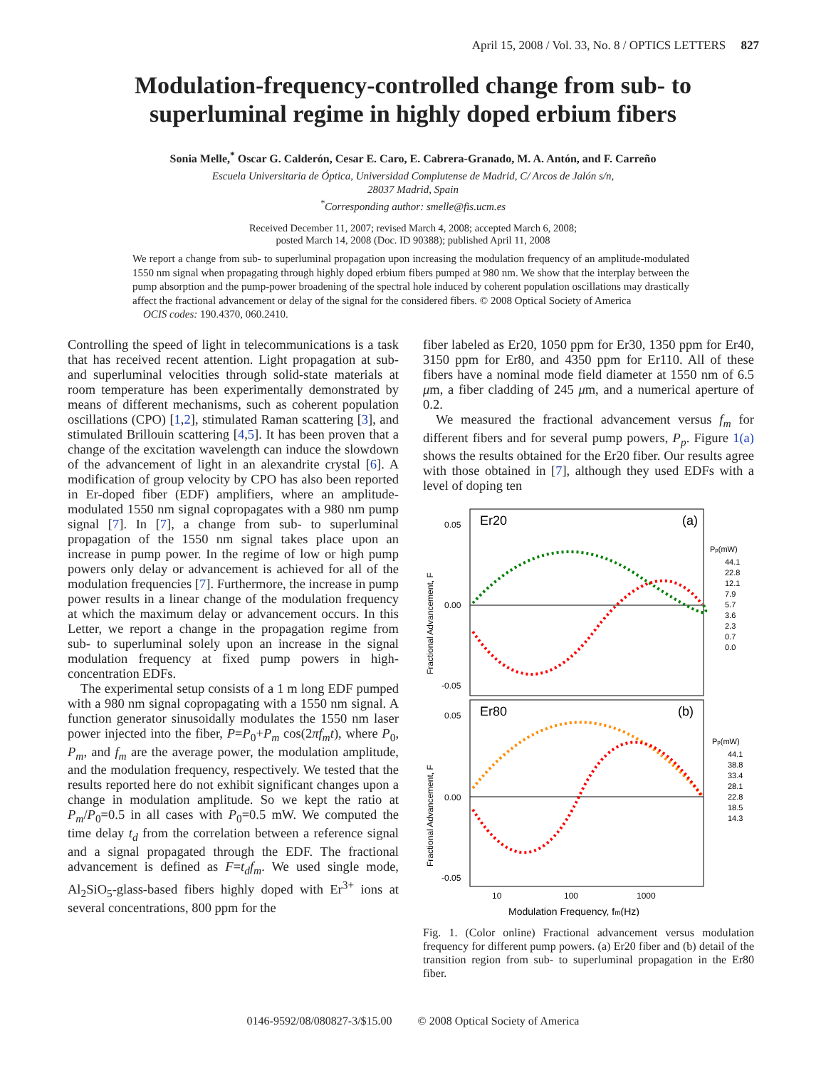April 15, 2008 / Vol. 33, No. 8 / OPTICS LETTERS 827
Modulation-frequency-controlled change from sub- to superluminal regime in highly doped erbium fibers
Sonia Melle,<sup>*</sup> Oscar G. Calderón, Cesar E. Caro, E. Cabrera-Granado, M. A. Antón, and F. Carreño
Escuela Universitaria de Óptica, Universidad Complutense de Madrid, C/ Arcos de Jalón s/n,
28037 Madrid, Spain
<sup>*</sup> Corresponding author: smelle@fis.ucm.es
Received December 11, 2007; revised March 4, 2008; accepted March 6, 2008;
posted March 14, 2008 (Doc. ID 90388); published April 11, 2008
We report a change from sub- to superluminal propagation upon increasing the modulation frequency of an amplitude-modulated 1550 nm signal when propagating through highly doped erbium fibers pumped at 980 nm. We show that the interplay between the pump absorption and the pump-power broadening of the spectral hole induced by coherent population oscillations may drastically affect the fractional advancement or delay of the signal for the considered fibers. © 2008 Optical Society of America
OCIS codes: 190.4370, 060.2410.
Controlling the speed of light in telecommunications is a task that has received recent attention. Light propagation at sub- and superluminal velocities through solid-state materials at room temperature has been experimentally demonstrated by means of different mechanisms, such as coherent population oscillations (CPO) [1,2], stimulated Raman scattering [3], and stimulated Brillouin scattering [4,5]. It has been proven that a change of the excitation wavelength can induce the slowdown of the advancement of light in an alexandrite crystal [6]. A modification of group velocity by CPO has also been reported in Er-doped fiber (EDF) amplifiers, where an amplitude-modulated 1550 nm signal copropagates with a 980 nm pump signal [7]. In [7], a change from sub- to superluminal propagation of the 1550 nm signal takes place upon an increase in pump power. In the regime of low or high pump powers only delay or advancement is achieved for all of the modulation frequencies [7]. Furthermore, the increase in pump power results in a linear change of the modulation frequency at which the maximum delay or advancement occurs. In this Letter, we report a change in the propagation regime from sub- to superluminal solely upon an increase in the signal modulation frequency at fixed pump powers in high-concentration EDFs.
The experimental setup consists of a 1 m long EDF pumped with a 980 nm signal copropagating with a 1550 nm signal. A function generator sinusoidally modulates the 1550 nm laser power injected into the fiber, P=P<sub>0</sub>+P<sub>m</sub> cos(2πf<sub>m</sub>t), where P<sub>0</sub>, P<sub>m</sub>, and f<sub>m</sub> are the average power, the modulation amplitude, and the modulation frequency, respectively. We tested that the results reported here do not exhibit significant changes upon a change in modulation amplitude. So we kept the ratio at P<sub>m</sub>/P<sub>0</sub>=0.5 in all cases with P<sub>0</sub>=0.5 mW. We computed the time delay t<sub>d</sub> from the correlation between a reference signal and a signal propagated through the EDF. The fractional advancement is defined as F=t<sub>d</sub>f<sub>m</sub>. We used single mode, Al<sub>2</sub>SiO<sub>5</sub>-glass-based fibers highly doped with Er<sup>3+</sup> ions at several concentrations, 800 ppm for the
fiber labeled as Er20, 1050 ppm for Er30, 1350 ppm for Er40, 3150 ppm for Er80, and 4350 ppm for Er110. All of these fibers have a nominal mode field diameter at 1550 nm of 6.5 μm, a fiber cladding of 245 μm, and a numerical aperture of 0.2.
We measured the fractional advancement versus f<sub>m</sub> for different fibers and for several pump powers, P<sub>p</sub>. Figure 1(a) shows the results obtained for the Er20 fiber. Our results agree with those obtained in [7], although they used EDFs with a level of doping ten
Er20
(a)
Er80
(b)
0.05
0.00
-0.05
0.05
0.00
-0.05
Fractional Advancement, F
Fractional Advancement, F
10
100
1000
Modulation Frequency, fm(Hz)
Pp(mW)
44.1
22.8
12.1
7.9
5.7
3.6
2.3
0.7
0.0
Pp(mW)
44.1
38.8
33.4
28.1
22.8
18.5
14.3
Fig. 1. (Color online) Fractional advancement versus modulation frequency for different pump powers. (a) Er20 fiber and (b) detail of the transition region from sub- to superluminal propagation in the Er80 fiber.
0146-9592/08/080827-3/$15.00 © 2008 Optical Society of America